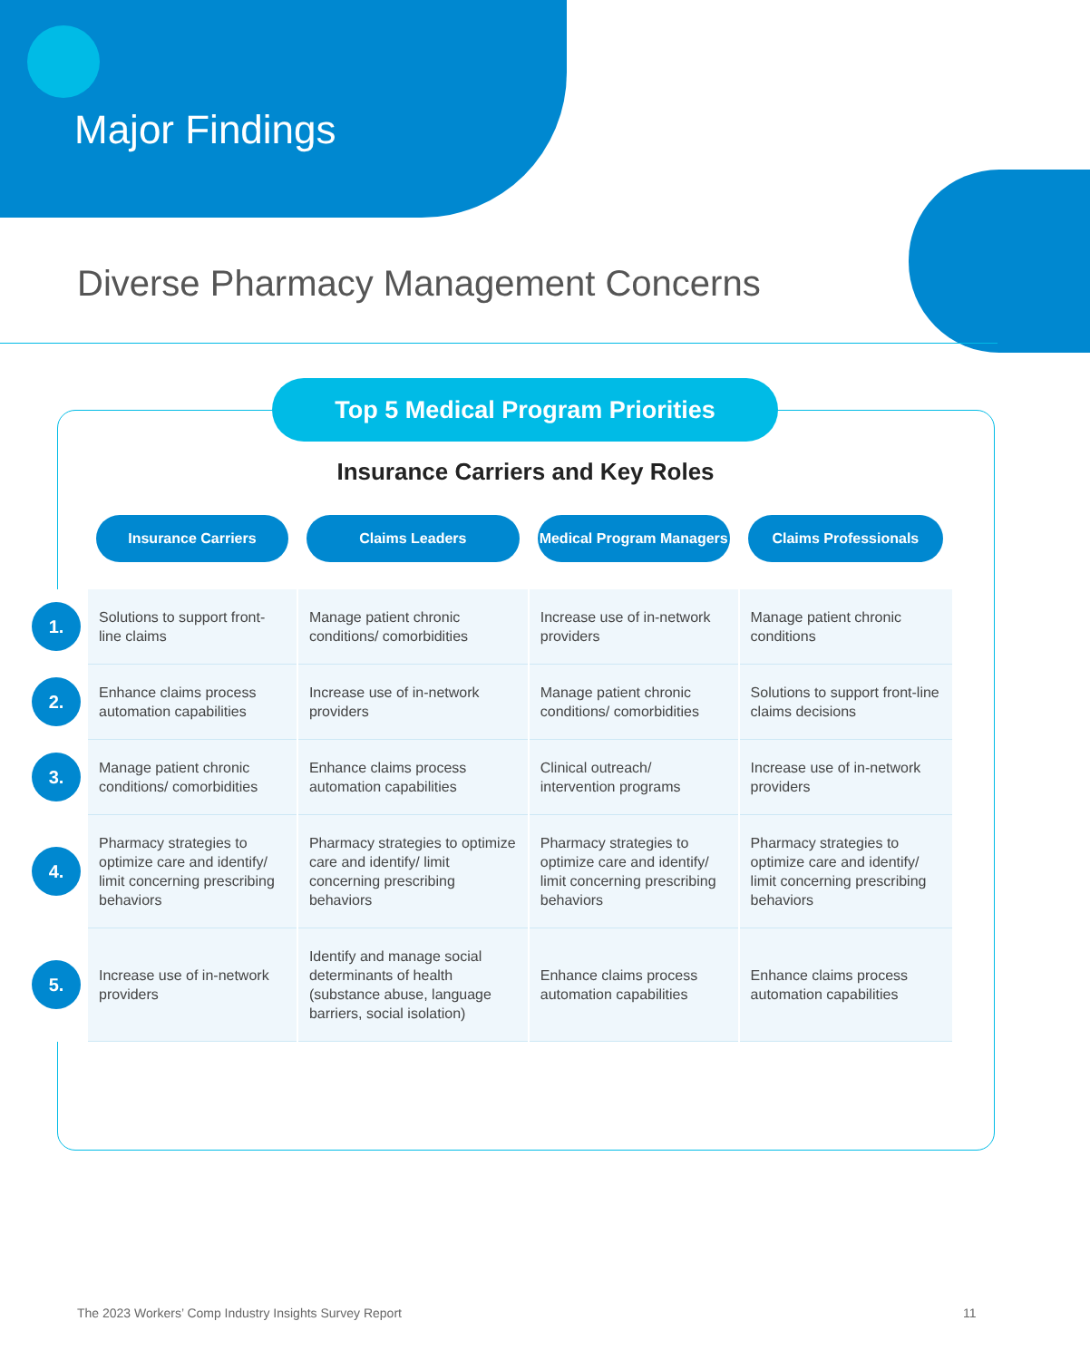Major Findings
Diverse Pharmacy Management Concerns
Top 5 Medical Program Priorities
Insurance Carriers and Key Roles
| | Insurance Carriers | Claims Leaders | Medical Program Managers | Claims Professionals |
| --- | --- | --- | --- | --- |
| 1. | Solutions to support front-line claims | Manage patient chronic conditions/ comorbidities | Increase use of in-network providers | Manage patient chronic conditions |
| 2. | Enhance claims process automation capabilities | Increase use of in-network providers | Manage patient chronic conditions/ comorbidities | Solutions to support front-line claims decisions |
| 3. | Manage patient chronic conditions/ comorbidities | Enhance claims process automation capabilities | Clinical outreach/ intervention programs | Increase use of in-network providers |
| 4. | Pharmacy strategies to optimize care and identify/ limit concerning prescribing behaviors | Pharmacy strategies to optimize care and identify/ limit concerning prescribing behaviors | Pharmacy strategies to optimize care and identify/ limit concerning prescribing behaviors | Pharmacy strategies to optimize care and identify/ limit concerning prescribing behaviors |
| 5. | Increase use of in-network providers | Identify and manage social determinants of health (substance abuse, language barriers, social isolation) | Enhance claims process automation capabilities | Enhance claims process automation capabilities |
The 2023 Workers’ Comp Industry Insights Survey Report
11